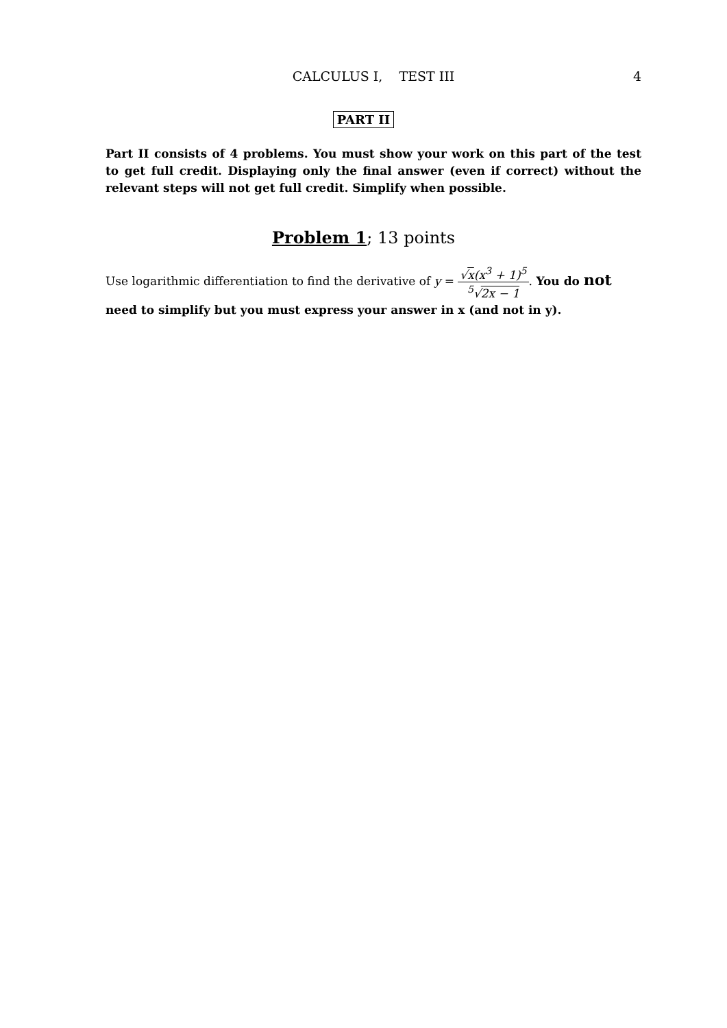CALCULUS I, TEST III
4
PART II
Part II consists of 4 problems. You must show your work on this part of the test to get full credit. Displaying only the final answer (even if correct) without the relevant steps will not get full credit. Simplify when possible.
Problem 1; 13 points
Use logarithmic differentiation to find the derivative of y = √x(x<sup>3</sup> + 1)<sup>5</sup><sup>5</sup>√2x − 1. You do not need to simplify but you must express your answer in x (and not in y).